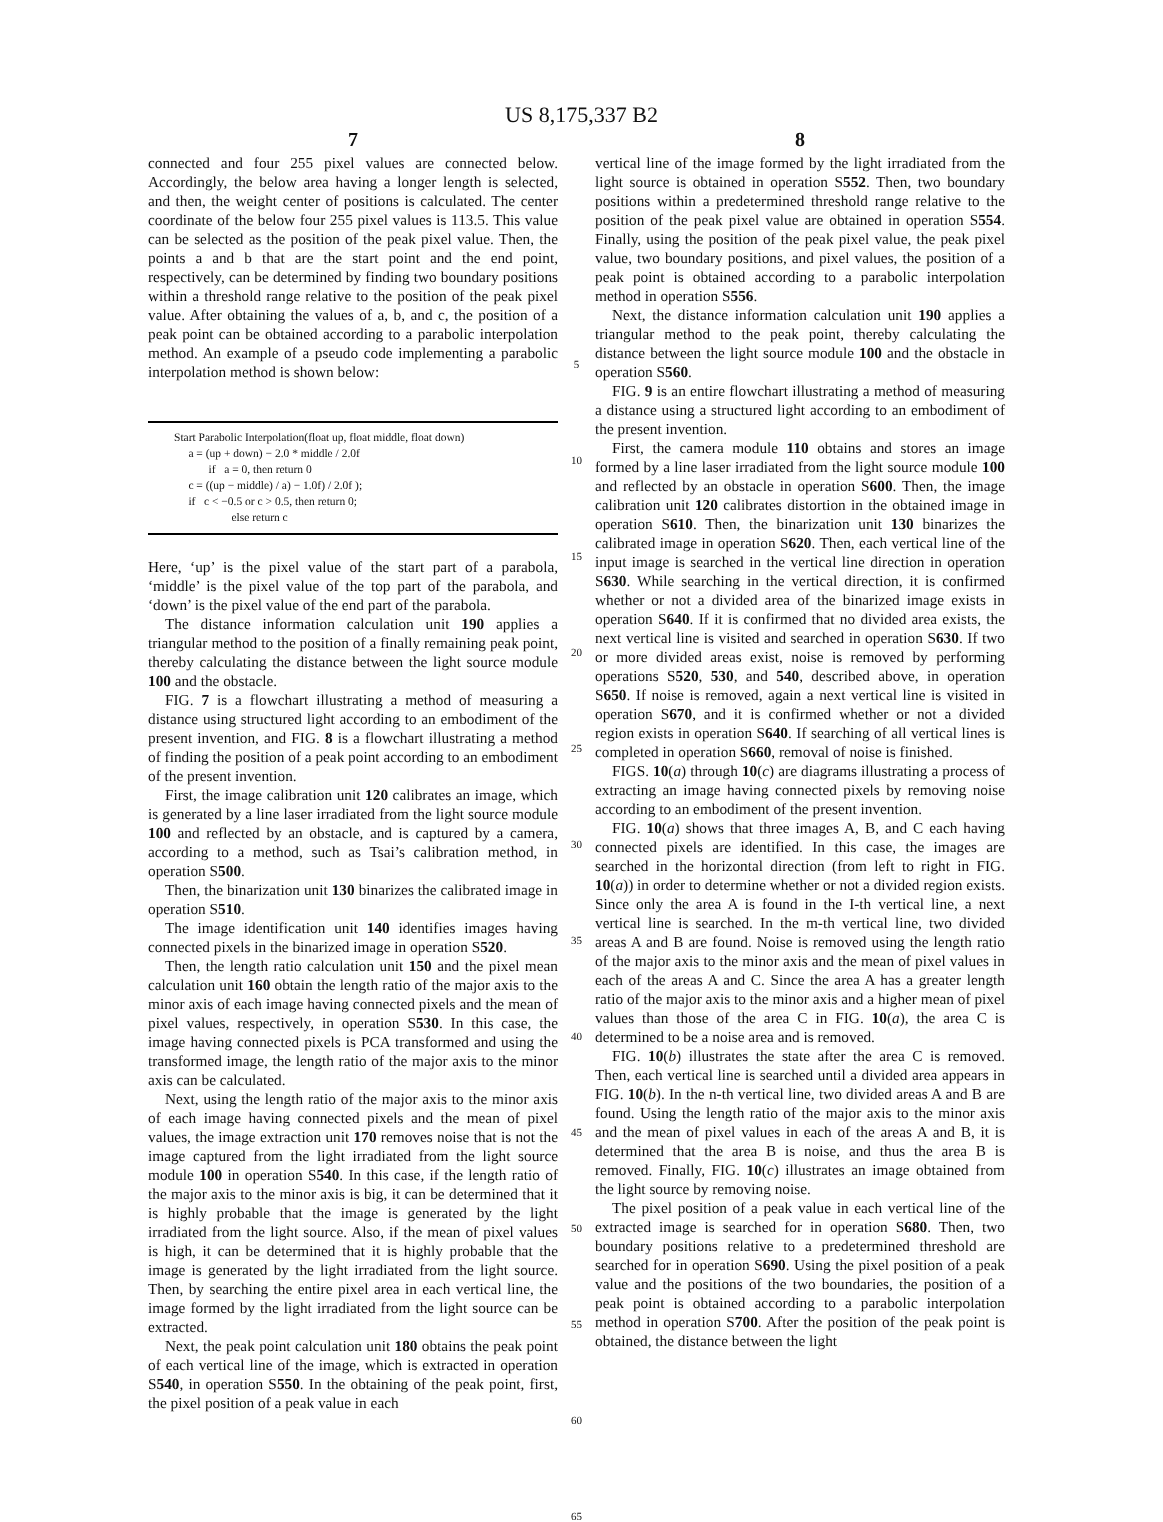US 8,175,337 B2
7
connected and four 255 pixel values are connected below. Accordingly, the below area having a longer length is selected, and then, the weight center of positions is calculated. The center coordinate of the below four 255 pixel values is 113.5. This value can be selected as the position of the peak pixel value. Then, the points a and b that are the start point and the end point, respectively, can be determined by finding two boundary positions within a threshold range relative to the position of the peak pixel value. After obtaining the values of a, b, and c, the position of a peak point can be obtained according to a parabolic interpolation method. An example of a pseudo code implementing a parabolic interpolation method is shown below:
Start Parabolic Interpolation(float up, float middle, float down)
a = (up + down) − 2.0 * middle / 2.0f
if a = 0, then return 0
c = ((up − middle) / a) − 1.0f) / 2.0f );
if c < −0.5 or c > 0.5, then return 0;
else return c
Here, ‘up’ is the pixel value of the start part of a parabola, ‘middle’ is the pixel value of the top part of the parabola, and ‘down’ is the pixel value of the end part of the parabola.
The distance information calculation unit 190 applies a triangular method to the position of a finally remaining peak point, thereby calculating the distance between the light source module 100 and the obstacle.
FIG. 7 is a flowchart illustrating a method of measuring a distance using structured light according to an embodiment of the present invention, and FIG. 8 is a flowchart illustrating a method of finding the position of a peak point according to an embodiment of the present invention.
First, the image calibration unit 120 calibrates an image, which is generated by a line laser irradiated from the light source module 100 and reflected by an obstacle, and is captured by a camera, according to a method, such as Tsai’s calibration method, in operation S500.
Then, the binarization unit 130 binarizes the calibrated image in operation S510.
The image identification unit 140 identifies images having connected pixels in the binarized image in operation S520.
Then, the length ratio calculation unit 150 and the pixel mean calculation unit 160 obtain the length ratio of the major axis to the minor axis of each image having connected pixels and the mean of pixel values, respectively, in operation S530. In this case, the image having connected pixels is PCA transformed and using the transformed image, the length ratio of the major axis to the minor axis can be calculated.
Next, using the length ratio of the major axis to the minor axis of each image having connected pixels and the mean of pixel values, the image extraction unit 170 removes noise that is not the image captured from the light irradiated from the light source module 100 in operation S540. In this case, if the length ratio of the major axis to the minor axis is big, it can be determined that it is highly probable that the image is generated by the light irradiated from the light source. Also, if the mean of pixel values is high, it can be determined that it is highly probable that the image is generated by the light irradiated from the light source. Then, by searching the entire pixel area in each vertical line, the image formed by the light irradiated from the light source can be extracted.
Next, the peak point calculation unit 180 obtains the peak point of each vertical line of the image, which is extracted in operation S540, in operation S550. In the obtaining of the peak point, first, the pixel position of a peak value in each
5
10
15
20
25
30
35
40
45
50
55
60
65
8
vertical line of the image formed by the light irradiated from the light source is obtained in operation S552. Then, two boundary positions within a predetermined threshold range relative to the position of the peak pixel value are obtained in operation S554. Finally, using the position of the peak pixel value, the peak pixel value, two boundary positions, and pixel values, the position of a peak point is obtained according to a parabolic interpolation method in operation S556.
Next, the distance information calculation unit 190 applies a triangular method to the peak point, thereby calculating the distance between the light source module 100 and the obstacle in operation S560.
FIG. 9 is an entire flowchart illustrating a method of measuring a distance using a structured light according to an embodiment of the present invention.
First, the camera module 110 obtains and stores an image formed by a line laser irradiated from the light source module 100 and reflected by an obstacle in operation S600. Then, the image calibration unit 120 calibrates distortion in the obtained image in operation S610. Then, the binarization unit 130 binarizes the calibrated image in operation S620. Then, each vertical line of the input image is searched in the vertical line direction in operation S630. While searching in the vertical direction, it is confirmed whether or not a divided area of the binarized image exists in operation S640. If it is confirmed that no divided area exists, the next vertical line is visited and searched in operation S630. If two or more divided areas exist, noise is removed by performing operations S520, 530, and 540, described above, in operation S650. If noise is removed, again a next vertical line is visited in operation S670, and it is confirmed whether or not a divided region exists in operation S640. If searching of all vertical lines is completed in operation S660, removal of noise is finished.
FIGS. 10(a) through 10(c) are diagrams illustrating a process of extracting an image having connected pixels by removing noise according to an embodiment of the present invention.
FIG. 10(a) shows that three images A, B, and C each having connected pixels are identified. In this case, the images are searched in the horizontal direction (from left to right in FIG. 10(a)) in order to determine whether or not a divided region exists. Since only the area A is found in the I-th vertical line, a next vertical line is searched. In the m-th vertical line, two divided areas A and B are found. Noise is removed using the length ratio of the major axis to the minor axis and the mean of pixel values in each of the areas A and C. Since the area A has a greater length ratio of the major axis to the minor axis and a higher mean of pixel values than those of the area C in FIG. 10(a), the area C is determined to be a noise area and is removed.
FIG. 10(b) illustrates the state after the area C is removed. Then, each vertical line is searched until a divided area appears in FIG. 10(b). In the n-th vertical line, two divided areas A and B are found. Using the length ratio of the major axis to the minor axis and the mean of pixel values in each of the areas A and B, it is determined that the area B is noise, and thus the area B is removed. Finally, FIG. 10(c) illustrates an image obtained from the light source by removing noise.
The pixel position of a peak value in each vertical line of the extracted image is searched for in operation S680. Then, two boundary positions relative to a predetermined threshold are searched for in operation S690. Using the pixel position of a peak value and the positions of the two boundaries, the position of a peak point is obtained according to a parabolic interpolation method in operation S700. After the position of the peak point is obtained, the distance between the light